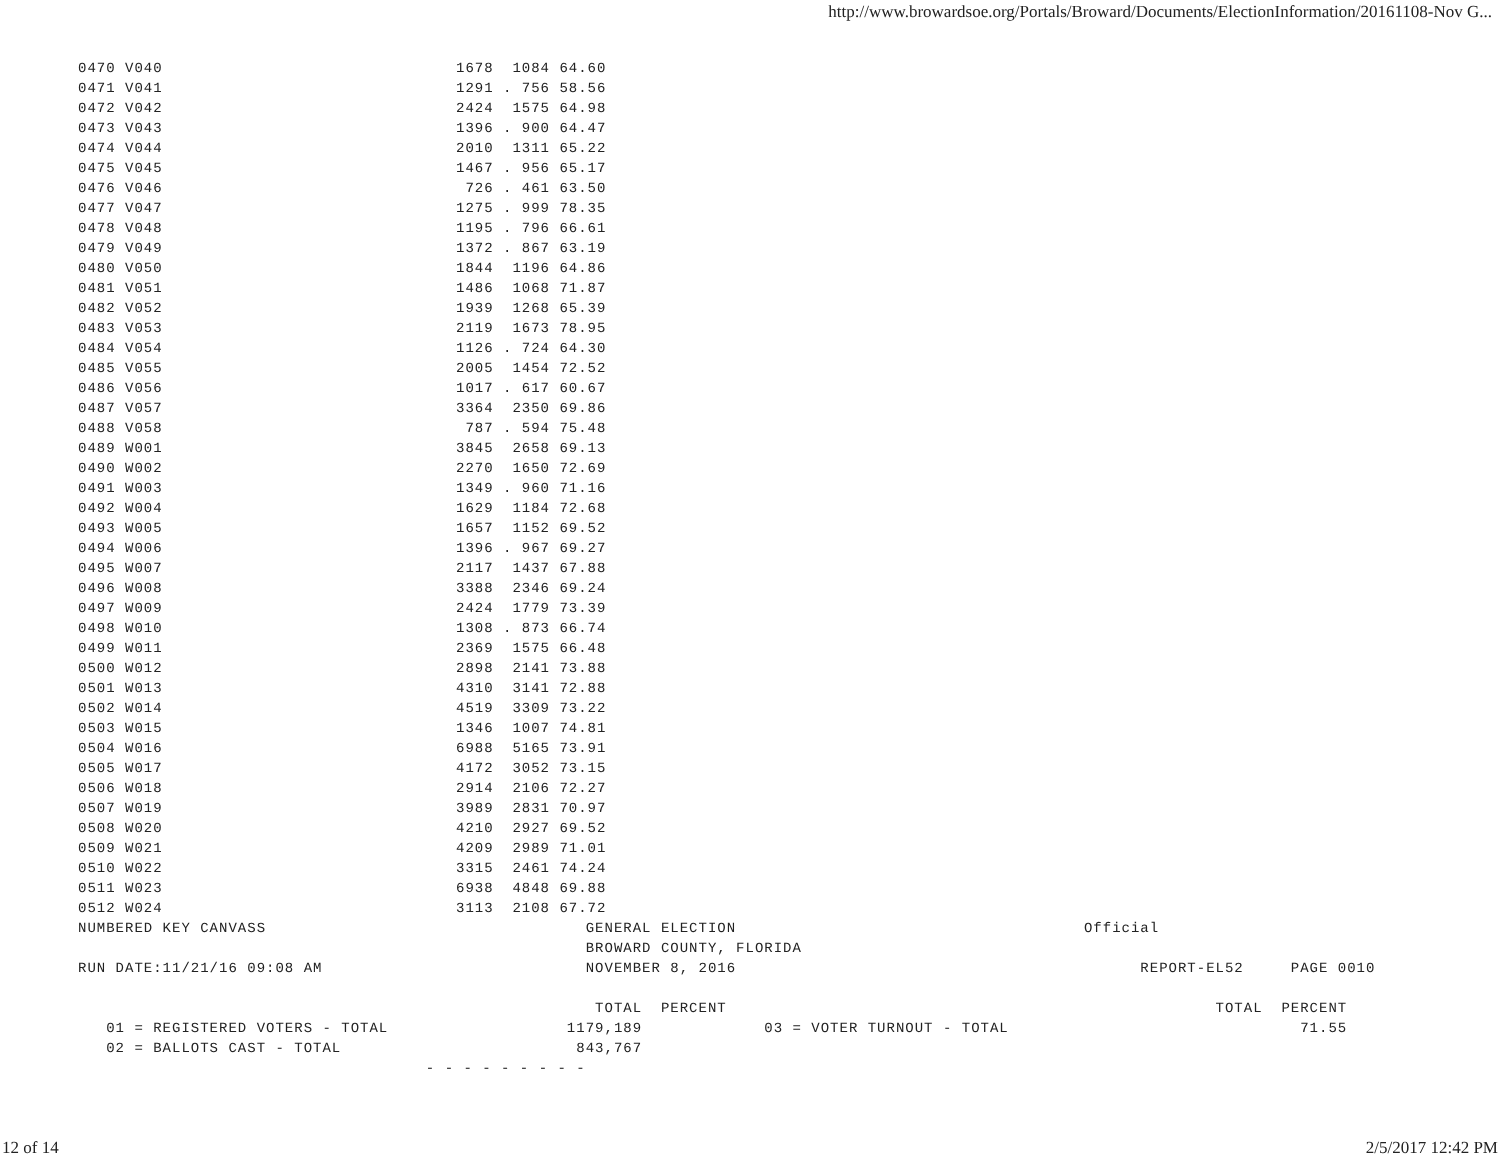http://www.browardsoe.org/Portals/Broward/Documents/ElectionInformation/20161108-Nov G...
| 0470 V040 | 1678 1084 64.60 |
| 0471 V041 | 1291 . 756 58.56 |
| 0472 V042 | 2424 1575 64.98 |
| 0473 V043 | 1396 . 900 64.47 |
| 0474 V044 | 2010 1311 65.22 |
| 0475 V045 | 1467 . 956 65.17 |
| 0476 V046 | 726 . 461 63.50 |
| 0477 V047 | 1275 . 999 78.35 |
| 0478 V048 | 1195 . 796 66.61 |
| 0479 V049 | 1372 . 867 63.19 |
| 0480 V050 | 1844 1196 64.86 |
| 0481 V051 | 1486 1068 71.87 |
| 0482 V052 | 1939 1268 65.39 |
| 0483 V053 | 2119 1673 78.95 |
| 0484 V054 | 1126 . 724 64.30 |
| 0485 V055 | 2005 1454 72.52 |
| 0486 V056 | 1017 . 617 60.67 |
| 0487 V057 | 3364 2350 69.86 |
| 0488 V058 | 787 . 594 75.48 |
| 0489 W001 | 3845 2658 69.13 |
| 0490 W002 | 2270 1650 72.69 |
| 0491 W003 | 1349 . 960 71.16 |
| 0492 W004 | 1629 1184 72.68 |
| 0493 W005 | 1657 1152 69.52 |
| 0494 W006 | 1396 . 967 69.27 |
| 0495 W007 | 2117 1437 67.88 |
| 0496 W008 | 3388 2346 69.24 |
| 0497 W009 | 2424 1779 73.39 |
| 0498 W010 | 1308 . 873 66.74 |
| 0499 W011 | 2369 1575 66.48 |
| 0500 W012 | 2898 2141 73.88 |
| 0501 W013 | 4310 3141 72.88 |
| 0502 W014 | 4519 3309 73.22 |
| 0503 W015 | 1346 1007 74.81 |
| 0504 W016 | 6988 5165 73.91 |
| 0505 W017 | 4172 3052 73.15 |
| 0506 W018 | 2914 2106 72.27 |
| 0507 W019 | 3989 2831 70.97 |
| 0508 W020 | 4210 2927 69.52 |
| 0509 W021 | 4209 2989 71.01 |
| 0510 W022 | 3315 2461 74.24 |
| 0511 W023 | 6938 4848 69.88 |
| 0512 W024 | 3113 2108 67.72 |
NUMBERED KEY CANVASS GENERAL ELECTION Official BROWARD COUNTY, FLORIDA RUN DATE:11/21/16 09:08 AM NOVEMBER 8, 2016 REPORT-EL52 PAGE 0010 TOTAL PERCENT TOTAL PERCENT 01 = REGISTERED VOTERS - TOTAL 1179,189 03 = VOTER TURNOUT - TOTAL 71.55 02 = BALLOTS CAST - TOTAL 843,767 - - - - - - - - -
12 of 14 2/5/2017 12:42 PM